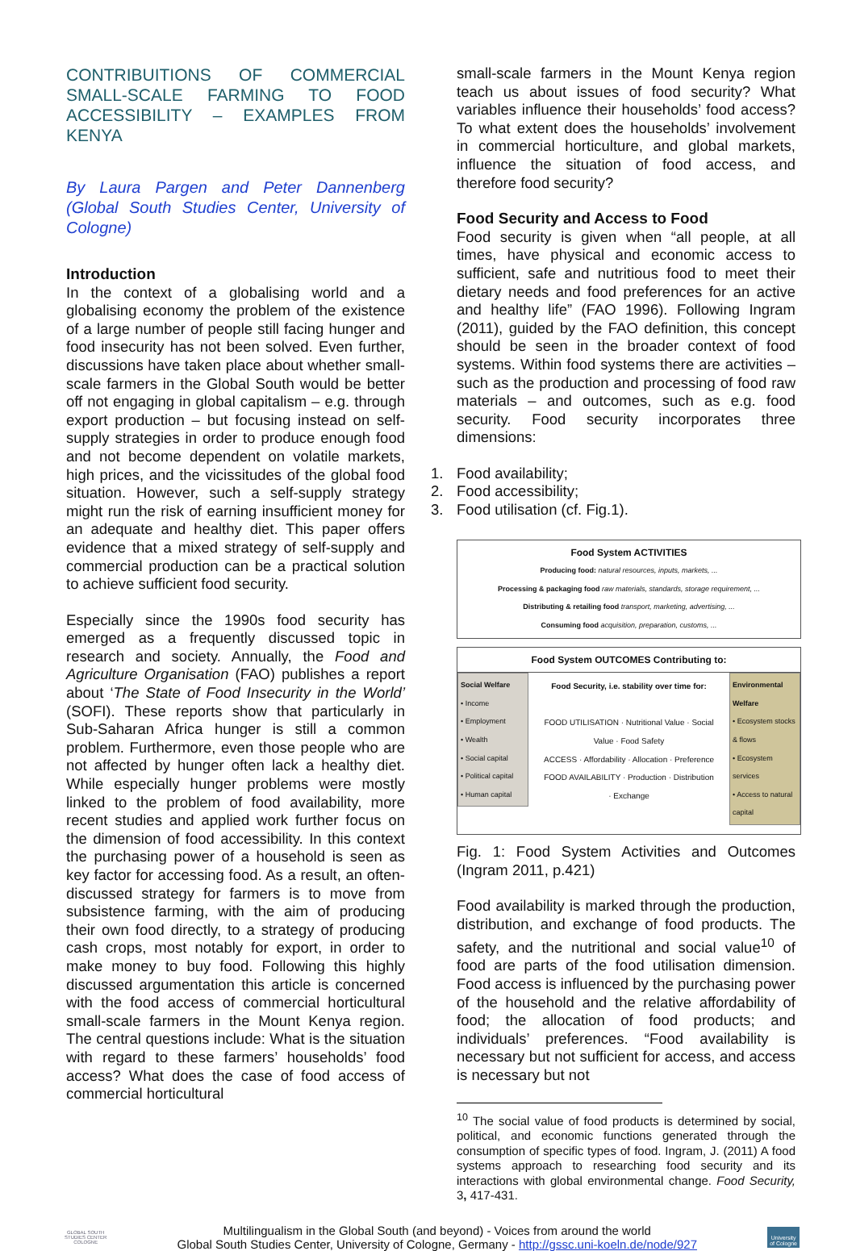CONTRIBUITIONS OF COMMERCIAL SMALL-SCALE FARMING TO FOOD ACCESSIBILITY – EXAMPLES FROM KENYA
By Laura Pargen and Peter Dannenberg (Global South Studies Center, University of Cologne)
Introduction
In the context of a globalising world and a globalising economy the problem of the existence of a large number of people still facing hunger and food insecurity has not been solved. Even further, discussions have taken place about whether small-scale farmers in the Global South would be better off not engaging in global capitalism – e.g. through export production – but focusing instead on self-supply strategies in order to produce enough food and not become dependent on volatile markets, high prices, and the vicissitudes of the global food situation. However, such a self-supply strategy might run the risk of earning insufficient money for an adequate and healthy diet. This paper offers evidence that a mixed strategy of self-supply and commercial production can be a practical solution to achieve sufficient food security.
Especially since the 1990s food security has emerged as a frequently discussed topic in research and society. Annually, the Food and Agriculture Organisation (FAO) publishes a report about ‘The State of Food Insecurity in the World’ (SOFI). These reports show that particularly in Sub-Saharan Africa hunger is still a common problem. Furthermore, even those people who are not affected by hunger often lack a healthy diet. While especially hunger problems were mostly linked to the problem of food availability, more recent studies and applied work further focus on the dimension of food accessibility. In this context the purchasing power of a household is seen as key factor for accessing food. As a result, an often-discussed strategy for farmers is to move from subsistence farming, with the aim of producing their own food directly, to a strategy of producing cash crops, most notably for export, in order to make money to buy food. Following this highly discussed argumentation this article is concerned with the food access of commercial horticultural small-scale farmers in the Mount Kenya region. The central questions include: What is the situation with regard to these farmers’ households’ food access? What does the case of food access of commercial horticultural
small-scale farmers in the Mount Kenya region teach us about issues of food security? What variables influence their households’ food access? To what extent does the households’ involvement in commercial horticulture, and global markets, influence the situation of food access, and therefore food security?
Food Security and Access to Food
Food security is given when “all people, at all times, have physical and economic access to sufficient, safe and nutritious food to meet their dietary needs and food preferences for an active and healthy life” (FAO 1996). Following Ingram (2011), guided by the FAO definition, this concept should be seen in the broader context of food systems. Within food systems there are activities – such as the production and processing of food raw materials – and outcomes, such as e.g. food security. Food security incorporates three dimensions:
1. Food availability;
2. Food accessibility;
3. Food utilisation (cf. Fig.1).
Food System ACTIVITIES
Producing food: natural resources, inputs, markets, ...
Processing & packaging food raw materials, standards, storage requirement, ...
Distributing & retailing food transport, marketing, advertising, ...
Consuming food acquisition, preparation, customs, ...
Food System OUTCOMES Contributing to:
Social Welfare
• Income
• Employment
• Wealth
• Social capital
• Political capital
• Human capital
Food Security, i.e. stability over time for:
FOOD UTILISATION · Nutritional Value · Social Value · Food Safety
ACCESS · Affordability · Allocation · Preference
FOOD AVAILABILITY · Production · Distribution · Exchange
Environmental Welfare
• Ecosystem stocks & flows
• Ecosystem services
• Access to natural capital
Fig. 1: Food System Activities and Outcomes (Ingram 2011, p.421)
Food availability is marked through the production, distribution, and exchange of food products. The safety, and the nutritional and social value<sup>10</sup> of food are parts of the food utilisation dimension. Food access is influenced by the purchasing power of the household and the relative affordability of food; the allocation of food products; and individuals’ preferences. “Food availability is necessary but not sufficient for access, and access is necessary but not
<sup>10</sup> The social value of food products is determined by social, political, and economic functions generated through the consumption of specific types of food. Ingram, J. (2011) A food systems approach to researching food security and its interactions with global environmental change. Food Security, 3, 417-431.
GLOBAL SOUTH
STUDIES CENTER
COLOGNE
Multilingualism in the Global South (and beyond) - Voices from around the world
Global South Studies Center, University of Cologne, Germany - http://gssc.uni-koeln.de/node/927
University
of Cologne